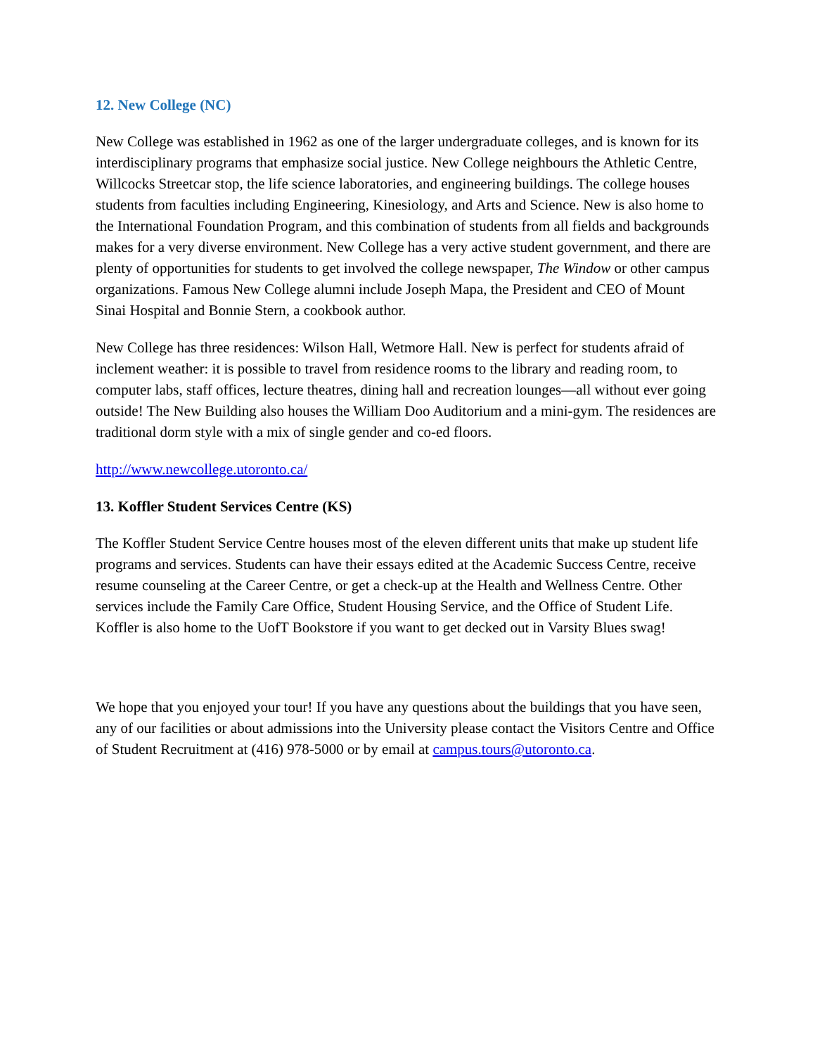12. New College (NC)
New College was established in 1962 as one of the larger undergraduate colleges, and is known for its interdisciplinary programs that emphasize social justice. New College neighbours the Athletic Centre, Willcocks Streetcar stop, the life science laboratories, and engineering buildings. The college houses students from faculties including Engineering, Kinesiology, and Arts and Science. New is also home to the International Foundation Program, and this combination of students from all fields and backgrounds makes for a very diverse environment. New College has a very active student government, and there are plenty of opportunities for students to get involved the college newspaper, The Window or other campus organizations. Famous New College alumni include Joseph Mapa, the President and CEO of Mount Sinai Hospital and Bonnie Stern, a cookbook author.
New College has three residences: Wilson Hall, Wetmore Hall. New is perfect for students afraid of inclement weather: it is possible to travel from residence rooms to the library and reading room, to computer labs, staff offices, lecture theatres, dining hall and recreation lounges—all without ever going outside! The New Building also houses the William Doo Auditorium and a mini-gym. The residences are traditional dorm style with a mix of single gender and co-ed floors.
http://www.newcollege.utoronto.ca/
13. Koffler Student Services Centre (KS)
The Koffler Student Service Centre houses most of the eleven different units that make up student life programs and services. Students can have their essays edited at the Academic Success Centre, receive resume counseling at the Career Centre, or get a check-up at the Health and Wellness Centre. Other services include the Family Care Office, Student Housing Service, and the Office of Student Life. Koffler is also home to the UofT Bookstore if you want to get decked out in Varsity Blues swag!
We hope that you enjoyed your tour! If you have any questions about the buildings that you have seen, any of our facilities or about admissions into the University please contact the Visitors Centre and Office of Student Recruitment at (416) 978-5000 or by email at campus.tours@utoronto.ca.